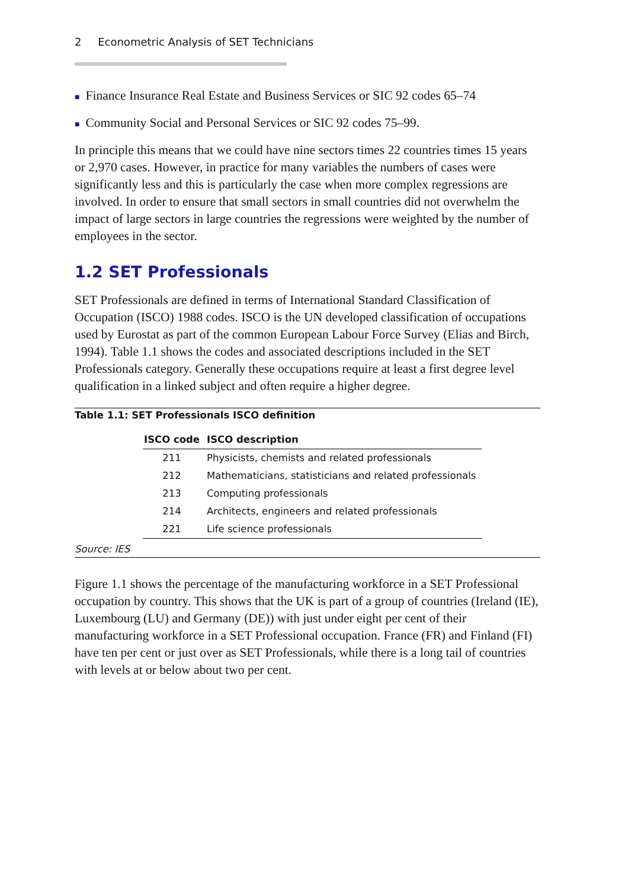2 Econometric Analysis of SET Technicians
■ Finance Insurance Real Estate and Business Services or SIC 92 codes 65–74
■ Community Social and Personal Services or SIC 92 codes 75–99.
In principle this means that we could have nine sectors times 22 countries times 15 years or 2,970 cases. However, in practice for many variables the numbers of cases were significantly less and this is particularly the case when more complex regressions are involved. In order to ensure that small sectors in small countries did not overwhelm the impact of large sectors in large countries the regressions were weighted by the number of employees in the sector.
1.2 SET Professionals
SET Professionals are defined in terms of International Standard Classification of Occupation (ISCO) 1988 codes. ISCO is the UN developed classification of occupations used by Eurostat as part of the common European Labour Force Survey (Elias and Birch, 1994). Table 1.1 shows the codes and associated descriptions included in the SET Professionals category. Generally these occupations require at least a first degree level qualification in a linked subject and often require a higher degree.
Table 1.1: SET Professionals ISCO definition
| ISCO code | ISCO description |
| --- | --- |
| 211 | Physicists, chemists and related professionals |
| 212 | Mathematicians, statisticians and related professionals |
| 213 | Computing professionals |
| 214 | Architects, engineers and related professionals |
| 221 | Life science professionals |
Source: IES
Figure 1.1 shows the percentage of the manufacturing workforce in a SET Professional occupation by country. This shows that the UK is part of a group of countries (Ireland (IE), Luxembourg (LU) and Germany (DE)) with just under eight per cent of their manufacturing workforce in a SET Professional occupation. France (FR) and Finland (FI) have ten per cent or just over as SET Professionals, while there is a long tail of countries with levels at or below about two per cent.